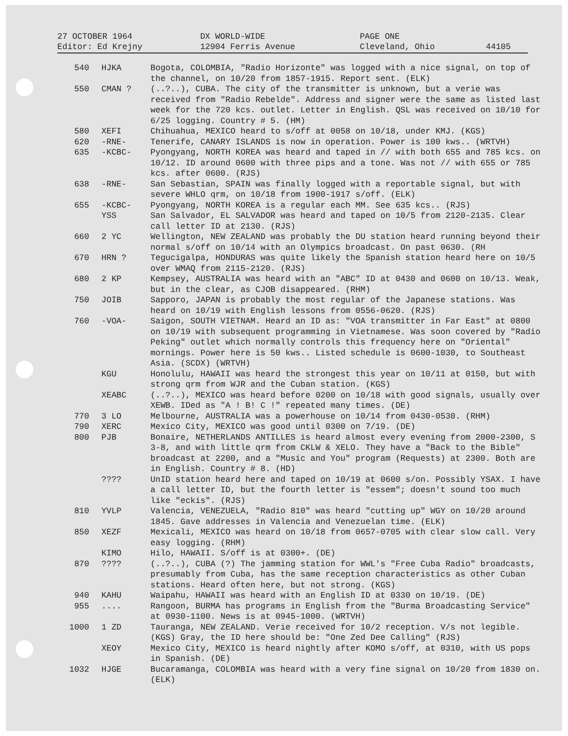| 27 OCTOBER 1964 | DX WORLD-WIDE | PAGE ONE | |
| Editor: Ed Krejny | 12904 Ferris Avenue | Cleveland, Ohio | 44105 |
| 540 | HJKA | Bogota, COLOMBIA, "Radio Horizonte" was logged with a nice signal, on top of the channel, on 10/20 from 1857-1915. Report sent. (ELK) |
| 550 | CMAN ? | (..?..), CUBA. The city of the transmitter is unknown, but a verie was received from "Radio Rebelde". Address and signer were the same as listed last week for the 720 kcs. outlet. Letter in English. QSL was received on 10/10 for 6/25 logging. Country # 5. (HM) |
| 580 | XEFI | Chihuahua, MEXICO heard to s/off at 0058 on 10/18, under KMJ. (KGS) |
| 620 | -RNE- | Tenerife, CANARY ISLANDS is now in operation. Power is 100 kws.. (WRTVH) |
| 635 | -KCBC- | Pyongyang, NORTH KOREA was heard and taped in // with both 655 and 785 kcs. on 10/12. ID around 0600 with three pips and a tone. Was not // with 655 or 785 kcs. after 0600. (RJS) |
| 638 | -RNE- | San Sebastian, SPAIN was finally logged with a reportable signal, but with severe WHLO qrm, on 10/18 from 1900-1917 s/off. (ELK) |
| 655 | -KCBC- | Pyongyang, NORTH KOREA is a regular each MM. See 635 kcs.. (RJS) |
| | YSS | San Salvador, EL SALVADOR was heard and taped on 10/5 from 2120-2135. Clear call letter ID at 2130. (RJS) |
| 660 | 2 YC | Wellington, NEW ZEALAND was probably the DU station heard running beyond their normal s/off on 10/14 with an Olympics broadcast. On past 0630. (RH |
| 670 | HRN ? | Tegucigalpa, HONDURAS was quite likely the Spanish station heard here on 10/5 over WMAQ from 2115-2120. (RJS) |
| 680 | 2 KP | Kempsey, AUSTRALIA was heard with an "ABC" ID at 0430 and 0600 on 10/13. Weak, but in the clear, as CJOB disappeared. (RHM) |
| 750 | JOIB | Sapporo, JAPAN is probably the most regular of the Japanese stations. Was heard on 10/19 with English lessons from 0556-0620. (RJS) |
| 760 | -VOA- | Saigon, SOUTH VIETNAM. Heard an ID as: "VOA transmitter in Far East" at 0800 on 10/19 with subsequent programming in Vietnamese. Was soon covered by "Radio Peking" outlet which normally controls this frequency here on "Oriental" mornings. Power here is 50 kws.. Listed schedule is 0600-1030, to Southeast Asia. (SCDX) (WRTVH) |
| | KGU | Honolulu, HAWAII was heard the strongest this year on 10/11 at 0150, but with strong qrm from WJR and the Cuban station. (KGS) |
| | XEABC | (..?..), MEXICO was heard before 0200 on 10/18 with good signals, usually over XEWB. IDed as "A ! B! C !" repeated many times. (DE) |
| 770 | 3 LO | Melbourne, AUSTRALIA was a powerhouse on 10/14 from 0430-0530. (RHM) |
| 790 | XERC | Mexico City, MEXICO was good until 0300 on 7/19. (DE) |
| 800 | PJB | Bonaire, NETHERLANDS ANTILLES is heard almost every evening from 2000-2300, S 3-8, and with little qrm from CKLW & XELO. They have a "Back to the Bible" broadcast at 2200, and a "Music and You" program (Requests) at 2300. Both are in English. Country # 8. (HD) |
| | ???? | UnID station heard here and taped on 10/19 at 0600 s/on. Possibly YSAX. I have a call letter ID, but the fourth letter is "essem"; doesn't sound too much like "eckis". (RJS) |
| 810 | YVLP | Valencia, VENEZUELA, "Radio 810" was heard "cutting up" WGY on 10/20 around 1845. Gave addresses in Valencia and Venezuelan time. (ELK) |
| 850 | XEZF | Mexicali, MEXICO was heard on 10/18 from 0657-0705 with clear slow call. Very easy logging. (RHM) |
| | KIMO | Hilo, HAWAII. S/off is at 0300+. (DE) |
| 870 | ???? | (..?..), CUBA (?) The jamming station for WWL's "Free Cuba Radio" broadcasts, presumably from Cuba, has the same reception characteristics as other Cuban stations. Heard often here, but not strong. (KGS) |
| 940 | KAHU | Waipahu, HAWAII was heard with an English ID at 0330 on 10/19. (DE) |
| 955 | .... | Rangoon, BURMA has programs in English from the "Burma Broadcasting Service" at 0930-1100. News is at 0945-1000. (WRTVH) |
| 1000 | 1 ZD | Tauranga, NEW ZEALAND. Verie received for 10/2 reception. V/s not legible. (KGS) Gray, the ID here should be: "One Zed Dee Calling" (RJS) |
| | XEOY | Mexico City, MEXICO is heard nightly after KOMO s/off, at 0310, with US pops in Spanish. (DE) |
| 1032 | HJGE | Bucaramanga, COLOMBIA was heard with a very fine signal on 10/20 from 1830 on. (ELK) |